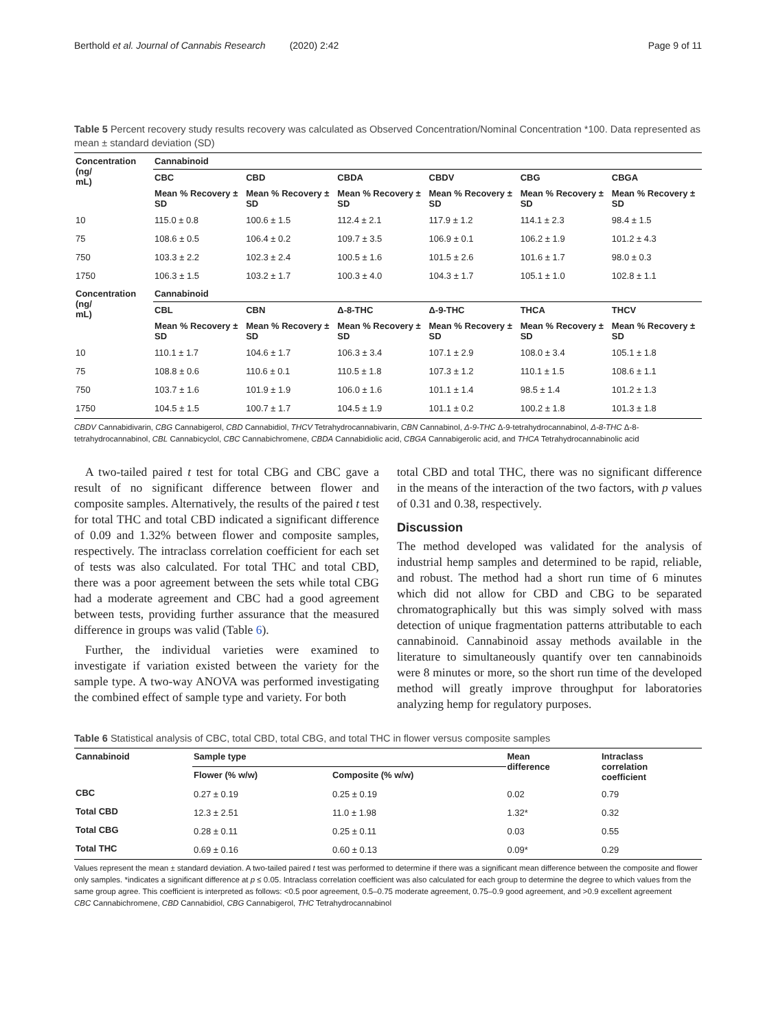Berthold et al. Journal of Cannabis Research (2020) 2:42 Page 9 of 11
Table 5 Percent recovery study results recovery was calculated as Observed Concentration/Nominal Concentration *100. Data represented as mean ± standard deviation (SD)
| Concentration (ng/ mL) | Cannabinoid | | | | | |
| --- | --- | --- | --- | --- | --- | --- |
| | CBC | CBD | CBDA | CBDV | CBG | CBGA |
| | Mean % Recovery ± SD | Mean % Recovery ± SD | Mean % Recovery ± SD | Mean % Recovery ± SD | Mean % Recovery ± SD | Mean % Recovery ± SD |
| 10 | 115.0 ± 0.8 | 100.6 ± 1.5 | 112.4 ± 2.1 | 117.9 ± 1.2 | 114.1 ± 2.3 | 98.4 ± 1.5 |
| 75 | 108.6 ± 0.5 | 106.4 ± 0.2 | 109.7 ± 3.5 | 106.9 ± 0.1 | 106.2 ± 1.9 | 101.2 ± 4.3 |
| 750 | 103.3 ± 2.2 | 102.3 ± 2.4 | 100.5 ± 1.6 | 101.5 ± 2.6 | 101.6 ± 1.7 | 98.0 ± 0.3 |
| 1750 | 106.3 ± 1.5 | 103.2 ± 1.7 | 100.3 ± 4.0 | 104.3 ± 1.7 | 105.1 ± 1.0 | 102.8 ± 1.1 |
| Concentration (ng/ mL) | Cannabinoid | | | | | |
| | CBL | CBN | Δ-8-THC | Δ-9-THC | THCA | THCV |
| | Mean % Recovery ± SD | Mean % Recovery ± SD | Mean % Recovery ± SD | Mean % Recovery ± SD | Mean % Recovery ± SD | Mean % Recovery ± SD |
| 10 | 110.1 ± 1.7 | 104.6 ± 1.7 | 106.3 ± 3.4 | 107.1 ± 2.9 | 108.0 ± 3.4 | 105.1 ± 1.8 |
| 75 | 108.8 ± 0.6 | 110.6 ± 0.1 | 110.5 ± 1.8 | 107.3 ± 1.2 | 110.1 ± 1.5 | 108.6 ± 1.1 |
| 750 | 103.7 ± 1.6 | 101.9 ± 1.9 | 106.0 ± 1.6 | 101.1 ± 1.4 | 98.5 ± 1.4 | 101.2 ± 1.3 |
| 1750 | 104.5 ± 1.5 | 100.7 ± 1.7 | 104.5 ± 1.9 | 101.1 ± 0.2 | 100.2 ± 1.8 | 101.3 ± 1.8 |
CBDV Cannabidivarin, CBG Cannabigerol, CBD Cannabidiol, THCV Tetrahydrocannabivarin, CBN Cannabinol, Δ-9-THC Δ-9-tetrahydrocannabinol, Δ-8-THC Δ-8-tetrahydrocannabinol, CBL Cannabicyclol, CBC Cannabichromene, CBDA Cannabidiolic acid, CBGA Cannabigerolic acid, and THCA Tetrahydrocannabinolic acid
A two-tailed paired t test for total CBG and CBC gave a result of no significant difference between flower and composite samples. Alternatively, the results of the paired t test for total THC and total CBD indicated a significant difference of 0.09 and 1.32% between flower and composite samples, respectively. The intraclass correlation coefficient for each set of tests was also calculated. For total THC and total CBD, there was a poor agreement between the sets while total CBG had a moderate agreement and CBC had a good agreement between tests, providing further assurance that the measured difference in groups was valid (Table 6).
Further, the individual varieties were examined to investigate if variation existed between the variety for the sample type. A two-way ANOVA was performed investigating the combined effect of sample type and variety. For both
total CBD and total THC, there was no significant difference in the means of the interaction of the two factors, with p values of 0.31 and 0.38, respectively.
Discussion
The method developed was validated for the analysis of industrial hemp samples and determined to be rapid, reliable, and robust. The method had a short run time of 6 minutes which did not allow for CBD and CBG to be separated chromatographically but this was simply solved with mass detection of unique fragmentation patterns attributable to each cannabinoid. Cannabinoid assay methods available in the literature to simultaneously quantify over ten cannabinoids were 8 minutes or more, so the short run time of the developed method will greatly improve throughput for laboratories analyzing hemp for regulatory purposes.
Table 6 Statistical analysis of CBC, total CBD, total CBG, and total THC in flower versus composite samples
| Cannabinoid | Sample type | | Mean difference | Intraclass correlation coefficient |
| --- | --- | --- | --- | --- |
| | Flower (% w/w) | Composite (% w/w) | | |
| CBC | 0.27 ± 0.19 | 0.25 ± 0.19 | 0.02 | 0.79 |
| Total CBD | 12.3 ± 2.51 | 11.0 ± 1.98 | 1.32* | 0.32 |
| Total CBG | 0.28 ± 0.11 | 0.25 ± 0.11 | 0.03 | 0.55 |
| Total THC | 0.69 ± 0.16 | 0.60 ± 0.13 | 0.09* | 0.29 |
Values represent the mean ± standard deviation. A two-tailed paired t test was performed to determine if there was a significant mean difference between the composite and flower only samples. *indicates a significant difference at p ≤ 0.05. Intraclass correlation coefficient was also calculated for each group to determine the degree to which values from the same group agree. This coefficient is interpreted as follows: <0.5 poor agreement, 0.5–0.75 moderate agreement, 0.75–0.9 good agreement, and >0.9 excellent agreement
CBC Cannabichromene, CBD Cannabidiol, CBG Cannabigerol, THC Tetrahydrocannabinol